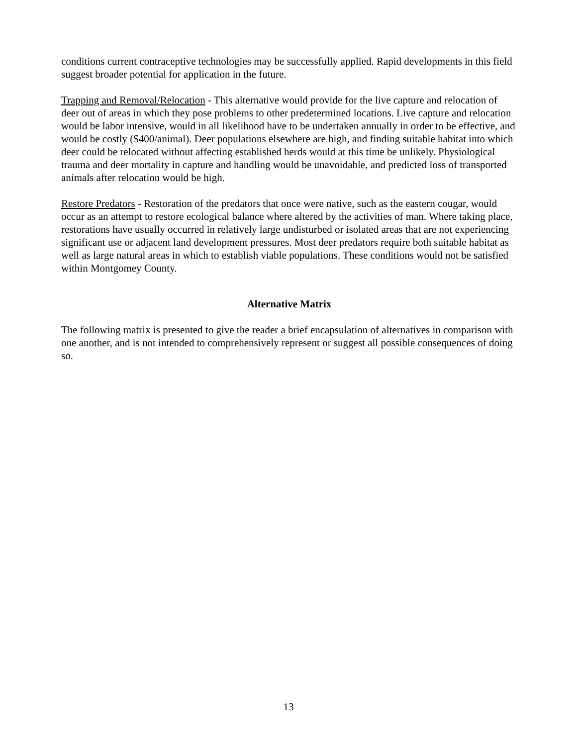conditions current contraceptive technologies may be successfully applied. Rapid developments in this field suggest broader potential for application in the future.
Trapping and Removal/Relocation - This alternative would provide for the live capture and relocation of deer out of areas in which they pose problems to other predetermined locations. Live capture and relocation would be labor intensive, would in all likelihood have to be undertaken annually in order to be effective, and would be costly ($400/animal). Deer populations elsewhere are high, and finding suitable habitat into which deer could be relocated without affecting established herds would at this time be unlikely. Physiological trauma and deer mortality in capture and handling would be unavoidable, and predicted loss of transported animals after relocation would be high.
Restore Predators - Restoration of the predators that once were native, such as the eastern cougar, would occur as an attempt to restore ecological balance where altered by the activities of man. Where taking place, restorations have usually occurred in relatively large undisturbed or isolated areas that are not experiencing significant use or adjacent land development pressures. Most deer predators require both suitable habitat as well as large natural areas in which to establish viable populations. These conditions would not be satisfied within Montgomey County.
Alternative Matrix
The following matrix is presented to give the reader a brief encapsulation of alternatives in comparison with one another, and is not intended to comprehensively represent or suggest all possible consequences of doing so.
13